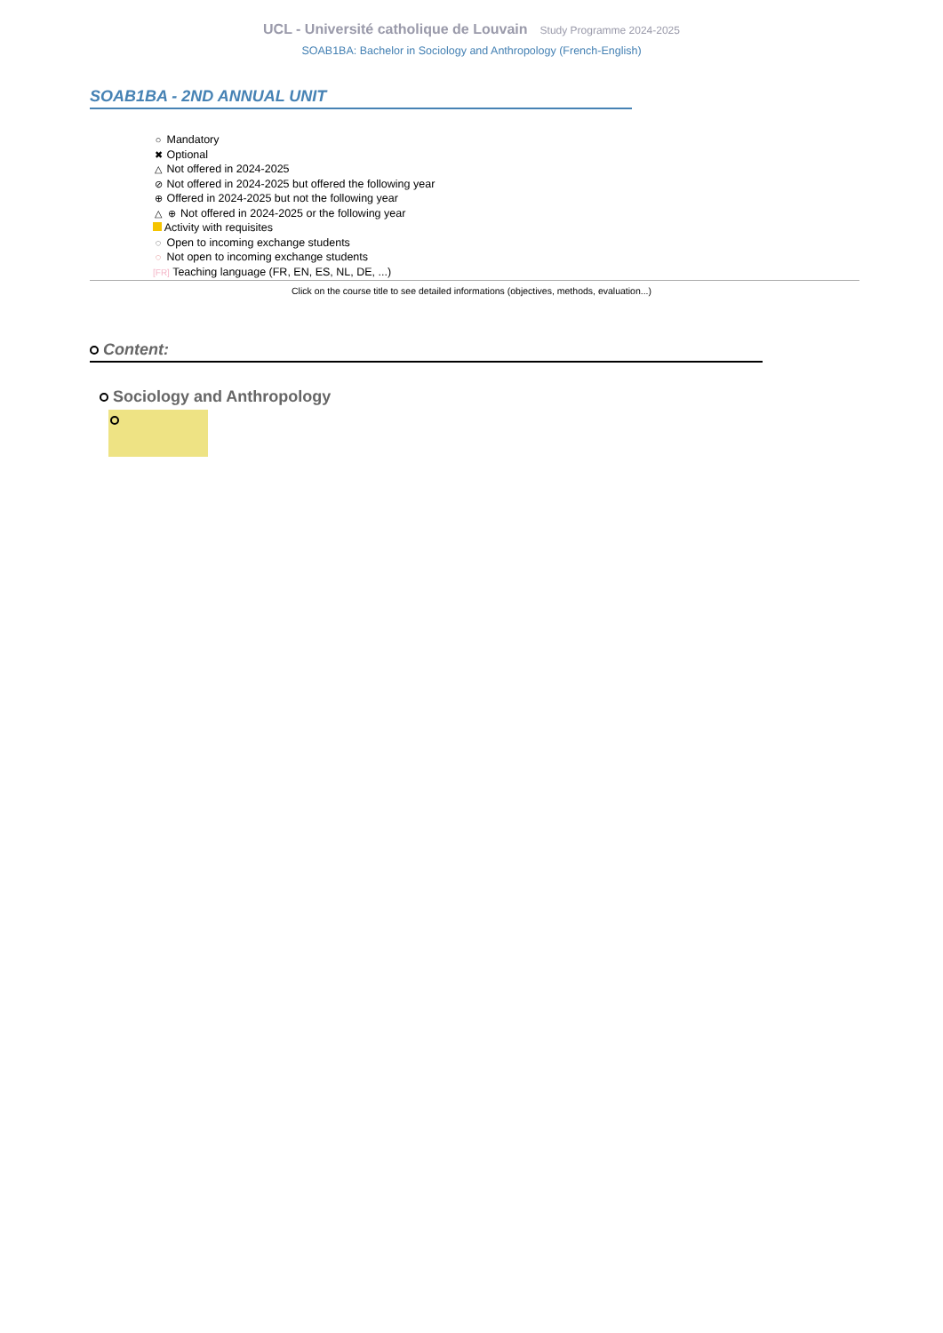UCL - Université catholique de Louvain Study Programme 2024-2025
SOAB1BA: Bachelor in Sociology and Anthropology (French-English)
SOAB1BA - 2ND ANNUAL UNIT
○ Mandatory
✖ Optional
△ Not offered in 2024-2025
⊘ Not offered in 2024-2025 but offered the following year
⊕ Offered in 2024-2025 but not the following year
△ ⊕ Not offered in 2024-2025 or the following year
Activity with requisites
◌ Open to incoming exchange students
◌ Not open to incoming exchange students
[FR] Teaching language (FR, EN, ES, NL, DE, ...)
Click on the course title to see detailed informations (objectives, methods, evaluation...)
Content:
Sociology and Anthropology